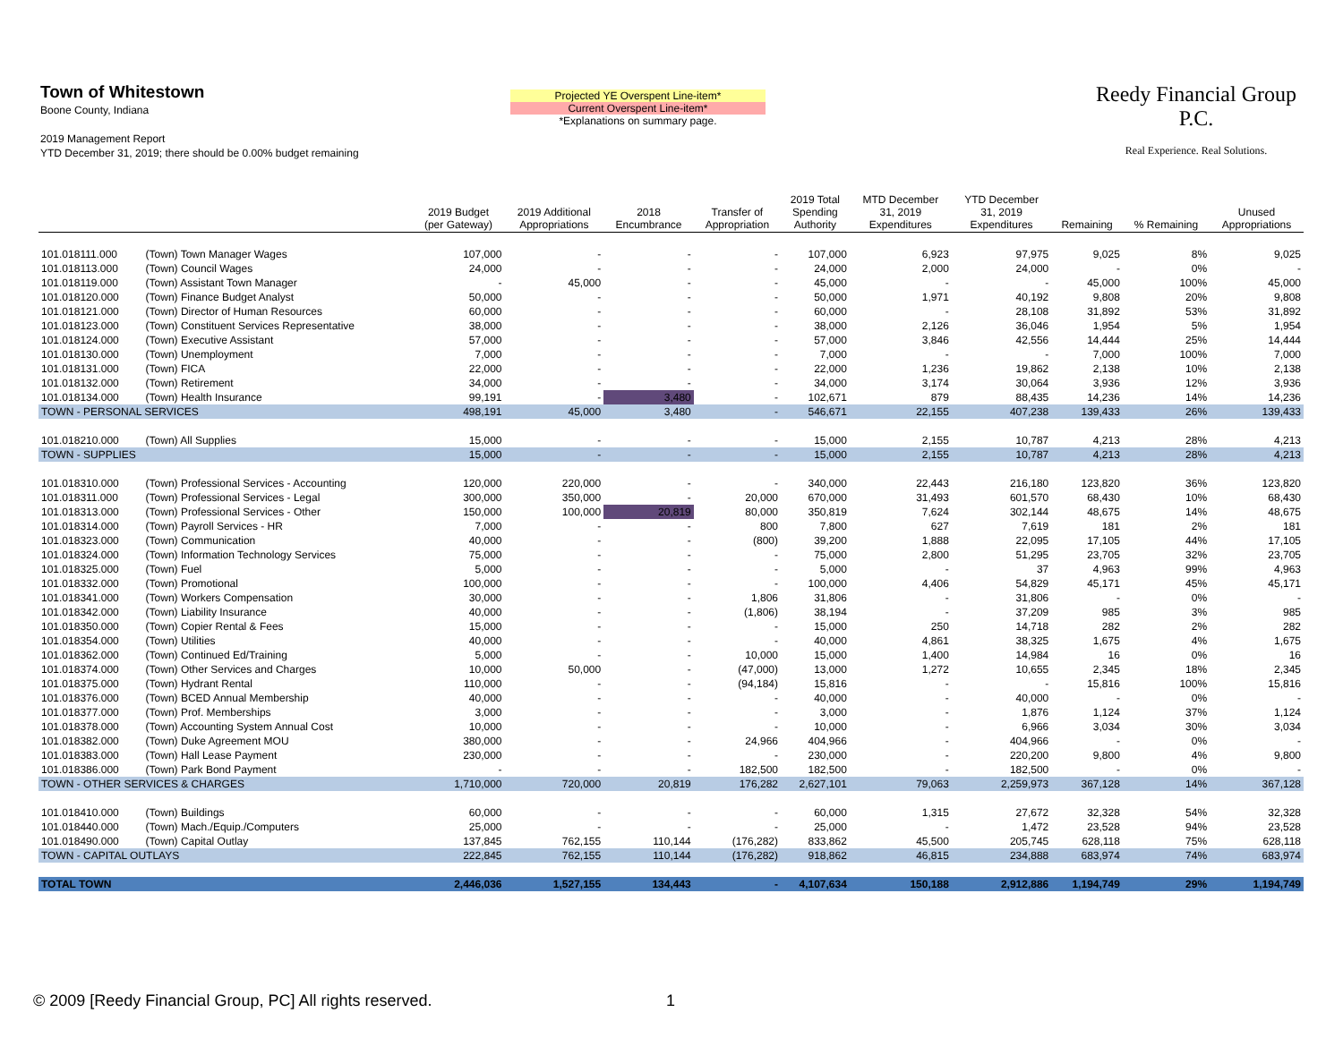Town of Whitestown
Boone County, Indiana
2019 Management Report
YTD December 31, 2019; there should be 0.00% budget remaining
Projected YE Overspent Line-item*
Current Overspent Line-item*
*Explanations on summary page.
Reedy Financial Group P.C.
Real Experience. Real Solutions.
| | | 2019 Budget (per Gateway) | 2019 Additional Appropriations | 2018 Encumbrance | Transfer of Appropriation | 2019 Total Spending Authority | MTD December 31, 2019 Expenditures | YTD December 31, 2019 Expenditures | Remaining | % Remaining | Unused Appropriations |
| --- | --- | --- | --- | --- | --- | --- | --- | --- | --- | --- | --- |
| 101.018111.000 | (Town) Town Manager Wages | 107,000 | - | - | - | 107,000 | 6,923 | 97,975 | 9,025 | 8% | 9,025 |
| 101.018113.000 | (Town) Council Wages | 24,000 | - | - | - | 24,000 | 2,000 | 24,000 | - | 0% | - |
| 101.018119.000 | (Town) Assistant Town Manager | - | 45,000 | - | - | 45,000 | - | - | 45,000 | 100% | 45,000 |
| 101.018120.000 | (Town) Finance Budget Analyst | 50,000 | - | - | - | 50,000 | 1,971 | 40,192 | 9,808 | 20% | 9,808 |
| 101.018121.000 | (Town) Director of Human Resources | 60,000 | - | - | - | 60,000 | - | 28,108 | 31,892 | 53% | 31,892 |
| 101.018123.000 | (Town) Constituent Services Representative | 38,000 | - | - | - | 38,000 | 2,126 | 36,046 | 1,954 | 5% | 1,954 |
| 101.018124.000 | (Town) Executive Assistant | 57,000 | - | - | - | 57,000 | 3,846 | 42,556 | 14,444 | 25% | 14,444 |
| 101.018130.000 | (Town) Unemployment | 7,000 | - | - | - | 7,000 | - | - | 7,000 | 100% | 7,000 |
| 101.018131.000 | (Town) FICA | 22,000 | - | - | - | 22,000 | 1,236 | 19,862 | 2,138 | 10% | 2,138 |
| 101.018132.000 | (Town) Retirement | 34,000 | - | - | - | 34,000 | 3,174 | 30,064 | 3,936 | 12% | 3,936 |
| 101.018134.000 | (Town) Health Insurance | 99,191 | - | 3,480 | - | 102,671 | 879 | 88,435 | 14,236 | 14% | 14,236 |
| TOWN - PERSONAL SERVICES | | 498,191 | 45,000 | 3,480 | - | 546,671 | 22,155 | 407,238 | 139,433 | 26% | 139,433 |
| 101.018210.000 | (Town) All Supplies | 15,000 | - | - | - | 15,000 | 2,155 | 10,787 | 4,213 | 28% | 4,213 |
| TOWN - SUPPLIES | | 15,000 | - | - | - | 15,000 | 2,155 | 10,787 | 4,213 | 28% | 4,213 |
| 101.018310.000 | (Town) Professional Services - Accounting | 120,000 | 220,000 | - | - | 340,000 | 22,443 | 216,180 | 123,820 | 36% | 123,820 |
| 101.018311.000 | (Town) Professional Services - Legal | 300,000 | 350,000 | - | 20,000 | 670,000 | 31,493 | 601,570 | 68,430 | 10% | 68,430 |
| 101.018313.000 | (Town) Professional Services - Other | 150,000 | 100,000 | 20,819 | 80,000 | 350,819 | 7,624 | 302,144 | 48,675 | 14% | 48,675 |
| 101.018314.000 | (Town) Payroll Services - HR | 7,000 | - | - | 800 | 7,800 | 627 | 7,619 | 181 | 2% | 181 |
| 101.018323.000 | (Town) Communication | 40,000 | - | - | (800) | 39,200 | 1,888 | 22,095 | 17,105 | 44% | 17,105 |
| 101.018324.000 | (Town) Information Technology Services | 75,000 | - | - | - | 75,000 | 2,800 | 51,295 | 23,705 | 32% | 23,705 |
| 101.018325.000 | (Town) Fuel | 5,000 | - | - | - | 5,000 | - | 37 | 4,963 | 99% | 4,963 |
| 101.018332.000 | (Town) Promotional | 100,000 | - | - | - | 100,000 | 4,406 | 54,829 | 45,171 | 45% | 45,171 |
| 101.018341.000 | (Town) Workers Compensation | 30,000 | - | - | 1,806 | 31,806 | - | 31,806 | - | 0% | - |
| 101.018342.000 | (Town) Liability Insurance | 40,000 | - | - | (1,806) | 38,194 | - | 37,209 | 985 | 3% | 985 |
| 101.018350.000 | (Town) Copier Rental & Fees | 15,000 | - | - | - | 15,000 | 250 | 14,718 | 282 | 2% | 282 |
| 101.018354.000 | (Town) Utilities | 40,000 | - | - | - | 40,000 | 4,861 | 38,325 | 1,675 | 4% | 1,675 |
| 101.018362.000 | (Town) Continued Ed/Training | 5,000 | - | - | 10,000 | 15,000 | 1,400 | 14,984 | 16 | 0% | 16 |
| 101.018374.000 | (Town) Other Services and Charges | 10,000 | 50,000 | - | (47,000) | 13,000 | 1,272 | 10,655 | 2,345 | 18% | 2,345 |
| 101.018375.000 | (Town) Hydrant Rental | 110,000 | - | - | (94,184) | 15,816 | - | - | 15,816 | 100% | 15,816 |
| 101.018376.000 | (Town) BCED Annual Membership | 40,000 | - | - | - | 40,000 | - | 40,000 | - | 0% | - |
| 101.018377.000 | (Town) Prof. Memberships | 3,000 | - | - | - | 3,000 | - | 1,876 | 1,124 | 37% | 1,124 |
| 101.018378.000 | (Town) Accounting System Annual Cost | 10,000 | - | - | - | 10,000 | - | 6,966 | 3,034 | 30% | 3,034 |
| 101.018382.000 | (Town) Duke Agreement MOU | 380,000 | - | - | 24,966 | 404,966 | - | 404,966 | - | 0% | - |
| 101.018383.000 | (Town) Hall Lease Payment | 230,000 | - | - | - | 230,000 | - | 220,200 | 9,800 | 4% | 9,800 |
| 101.018386.000 | (Town) Park Bond Payment | - | - | - | 182,500 | 182,500 | - | 182,500 | - | 0% | - |
| TOWN - OTHER SERVICES & CHARGES | | 1,710,000 | 720,000 | 20,819 | 176,282 | 2,627,101 | 79,063 | 2,259,973 | 367,128 | 14% | 367,128 |
| 101.018410.000 | (Town) Buildings | 60,000 | - | - | - | 60,000 | 1,315 | 27,672 | 32,328 | 54% | 32,328 |
| 101.018440.000 | (Town) Mach./Equip./Computers | 25,000 | - | - | - | 25,000 | - | 1,472 | 23,528 | 94% | 23,528 |
| 101.018490.000 | (Town) Capital Outlay | 137,845 | 762,155 | 110,144 | (176,282) | 833,862 | 45,500 | 205,745 | 628,118 | 75% | 628,118 |
| TOWN - CAPITAL OUTLAYS | | 222,845 | 762,155 | 110,144 | (176,282) | 918,862 | 46,815 | 234,888 | 683,974 | 74% | 683,974 |
| TOTAL TOWN | | 2,446,036 | 1,527,155 | 134,443 | - | 4,107,634 | 150,188 | 2,912,886 | 1,194,749 | 29% | 1,194,749 |
© 2009 [Reedy Financial Group, PC] All rights reserved.
1